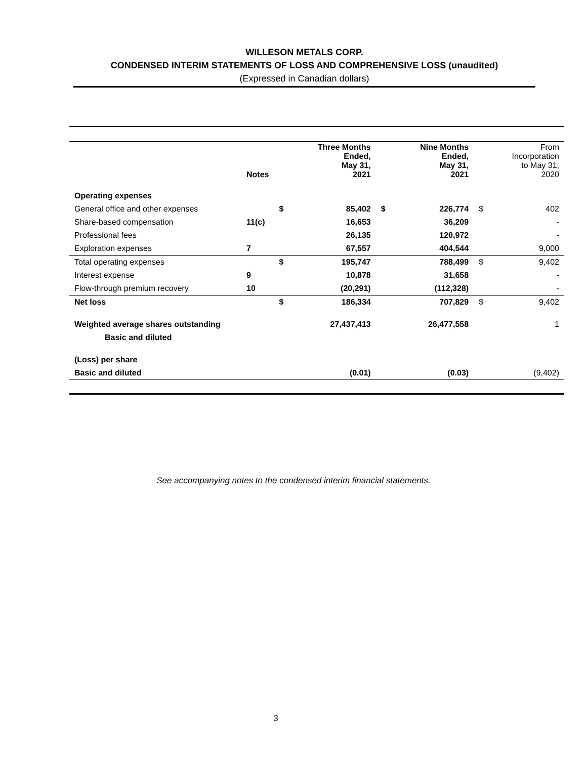WILLESON METALS CORP.
CONDENSED INTERIM STATEMENTS OF LOSS AND COMPREHENSIVE LOSS (unaudited)
(Expressed in Canadian dollars)
| | Notes | | Three Months Ended, May 31, 2021 | | Nine Months Ended, May 31, 2021 | | From Incorporation to May 31, 2020 |
| --- | --- | --- | --- | --- | --- | --- | --- |
| Operating expenses | | | | | | | |
| General office and other expenses | | $ | 85,402 | $ | 226,774 | $ | 402 |
| Share-based compensation | 11(c) | | 16,653 | | 36,209 | | - |
| Professional fees | | | 26,135 | | 120,972 | | - |
| Exploration expenses | 7 | | 67,557 | | 404,544 | | 9,000 |
| Total operating expenses | | $ | 195,747 | | 788,499 | $ | 9,402 |
| Interest expense | 9 | | 10,878 | | 31,658 | | - |
| Flow-through premium recovery | 10 | | (20,291) | | (112,328) | | - |
| Net loss | | $ | 186,334 | | 707,829 | $ | 9,402 |
| Weighted average shares outstanding | | | 27,437,413 | | 26,477,558 | | 1 |
| Basic and diluted | | | | | | | |
| (Loss) per share | | | | | | | |
| Basic and diluted | | | (0.01) | | (0.03) | | (9,402) |
See accompanying notes to the condensed interim financial statements.
3